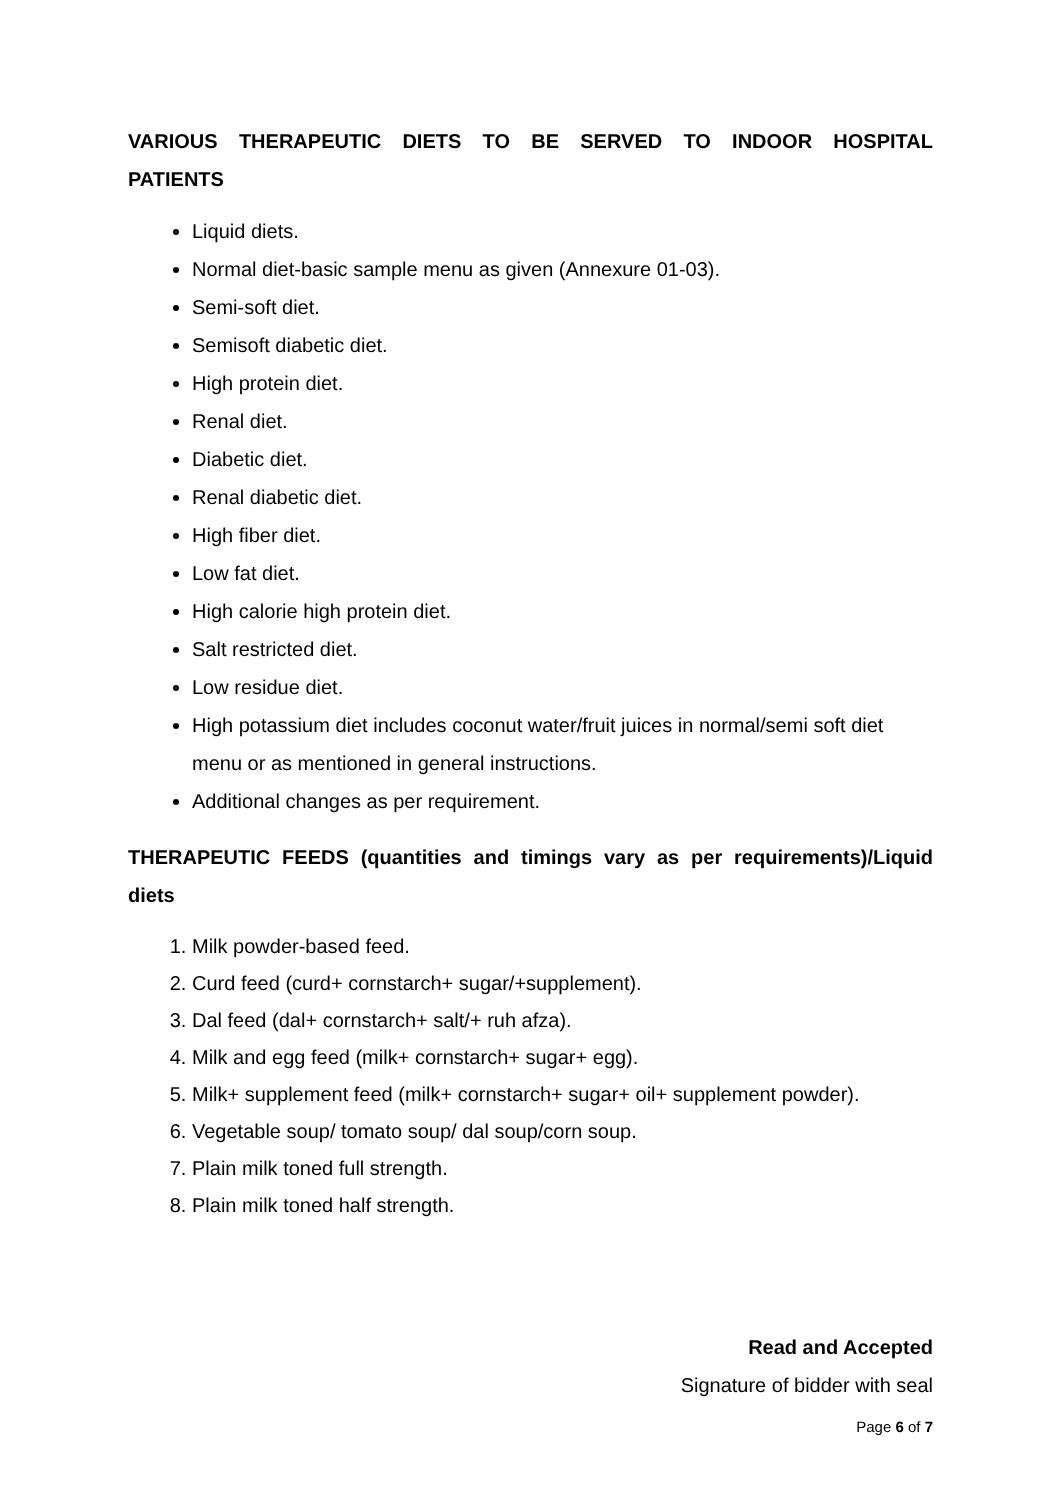VARIOUS THERAPEUTIC DIETS TO BE SERVED TO INDOOR HOSPITAL PATIENTS
Liquid diets.
Normal diet-basic sample menu as given (Annexure 01-03).
Semi-soft diet.
Semisoft diabetic diet.
High protein diet.
Renal diet.
Diabetic diet.
Renal diabetic diet.
High fiber diet.
Low fat diet.
High calorie high protein diet.
Salt restricted diet.
Low residue diet.
High potassium diet includes coconut water/fruit juices in normal/semi soft diet menu or as mentioned in general instructions.
Additional changes as per requirement.
THERAPEUTIC FEEDS (quantities and timings vary as per requirements)/Liquid diets
1. Milk powder-based feed.
2. Curd feed (curd+ cornstarch+ sugar/+supplement).
3. Dal feed (dal+ cornstarch+ salt/+ ruh afza).
4. Milk and egg feed (milk+ cornstarch+ sugar+ egg).
5. Milk+ supplement feed (milk+ cornstarch+ sugar+ oil+ supplement powder).
6. Vegetable soup/ tomato soup/ dal soup/corn soup.
7. Plain milk toned full strength.
8. Plain milk toned half strength.
Read and Accepted
Signature of bidder with seal
Page 6 of 7